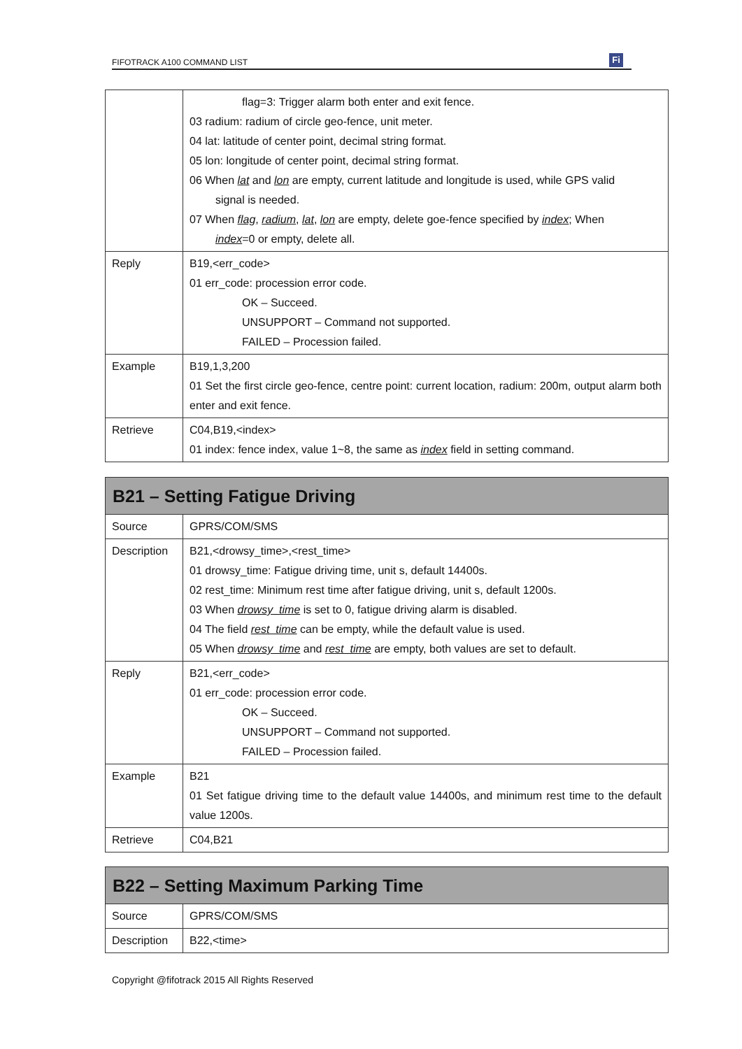FIFOTRACK A100 COMMAND LIST Fi
| | flag=3: Trigger alarm both enter and exit fence. 03 radium: radium of circle geo-fence, unit meter. 04 lat: latitude of center point, decimal string format. 05 lon: longitude of center point, decimal string format. 06 When lat and lon are empty, current latitude and longitude is used, while GPS valid signal is needed. 07 When flag , radium , lat , lon are empty, delete goe-fence specified by index ; When index =0 or empty, delete all. |
| Reply | B19,<err_code> 01 err_code: procession error code. OK – Succeed. UNSUPPORT – Command not supported. FAILED – Procession failed. |
| Example | B19,1,3,200 01 Set the first circle geo-fence, centre point: current location, radium: 200m, output alarm both enter and exit fence. |
| Retrieve | C04,B19,<index> 01 index: fence index, value 1~8, the same as index field in setting command. |
| B21 – Setting Fatigue Driving | |
| --- | --- |
| Source | GPRS/COM/SMS |
| Description | B21,<drowsy_time>,<rest_time> 01 drowsy_time: Fatigue driving time, unit s, default 14400s. 02 rest_time: Minimum rest time after fatigue driving, unit s, default 1200s. 03 When drowsy_time is set to 0, fatigue driving alarm is disabled. 04 The field rest_time can be empty, while the default value is used. 05 When drowsy_time and rest_time are empty, both values are set to default. |
| Reply | B21,<err_code> 01 err_code: procession error code. OK – Succeed. UNSUPPORT – Command not supported. FAILED – Procession failed. |
| Example | B21 01 Set fatigue driving time to the default value 14400s, and minimum rest time to the default value 1200s. |
| Retrieve | C04,B21 |
| B22 – Setting Maximum Parking Time | |
| --- | --- |
| Source | GPRS/COM/SMS |
| Description | B22,<time> |
Copyright @fifotrack 2015 All Rights Reserved